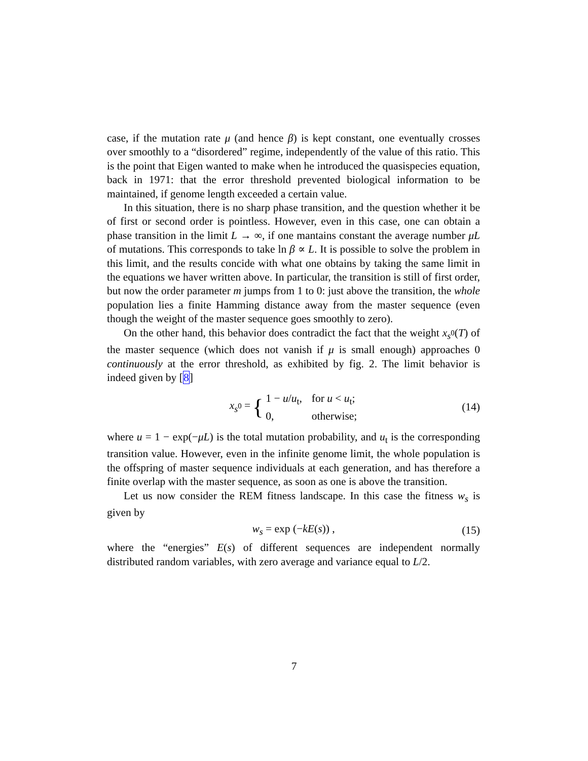case, if the mutation rate μ (and hence β) is kept constant, one eventually crosses over smoothly to a “disordered” regime, independently of the value of this ratio. This is the point that Eigen wanted to make when he introduced the quasispecies equation, back in 1971: that the error threshold prevented biological information to be maintained, if genome length exceeded a certain value.
In this situation, there is no sharp phase transition, and the question whether it be of first or second order is pointless. However, even in this case, one can obtain a phase transition in the limit L → ∞, if one mantains constant the average number μL of mutations. This corresponds to take ln β ∝ L. It is possible to solve the problem in this limit, and the results concide with what one obtains by taking the same limit in the equations we haver written above. In particular, the transition is still of first order, but now the order parameter m jumps from 1 to 0: just above the transition, the whole population lies a finite Hamming distance away from the master sequence (even though the weight of the master sequence goes smoothly to zero).
On the other hand, this behavior does contradict the fact that the weight x<sub>s<sup>0</sup></sub>(T) of the master sequence (which does not vanish if μ is small enough) approaches 0 continuously at the error threshold, as exhibited by fig. 2. The limit behavior is indeed given by [8]
x<sub>s<sup>0</sup></sub> = {
| 1 − u / u<sub>t</sub>, | for u < u<sub>t</sub>; |
| 0, | otherwise; |
(14)
where u = 1 − exp(−μL) is the total mutation probability, and u<sub>t</sub> is the corresponding transition value. However, even in the infinite genome limit, the whole population is the offspring of master sequence individuals at each generation, and has therefore a finite overlap with the master sequence, as soon as one is above the transition.
Let us now consider the REM fitness landscape. In this case the fitness w<sub>s</sub> is given by
w<sub>s</sub> = exp (−kE(s)) , (15)
where the “energies” E(s) of different sequences are independent normally distributed random variables, with zero average and variance equal to L/2.
7